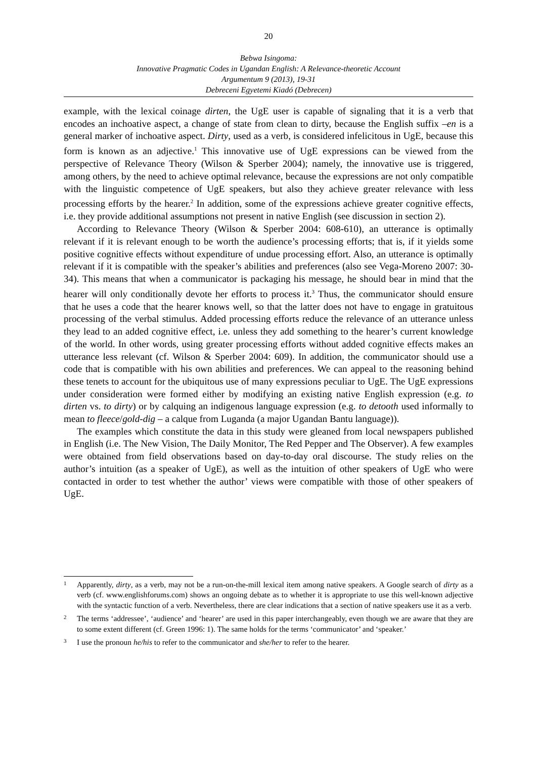20
Bebwa Isingoma:
Innovative Pragmatic Codes in Ugandan English: A Relevance-theoretic Account
Argumentum 9 (2013), 19-31
Debreceni Egyetemi Kiadó (Debrecen)
example, with the lexical coinage dirten, the UgE user is capable of signaling that it is a verb that encodes an inchoative aspect, a change of state from clean to dirty, because the English suffix –en is a general marker of inchoative aspect. Dirty, used as a verb, is considered infelicitous in UgE, because this form is known as an adjective.<sup>1</sup> This innovative use of UgE expressions can be viewed from the perspective of Relevance Theory (Wilson & Sperber 2004); namely, the innovative use is triggered, among others, by the need to achieve optimal relevance, because the expressions are not only compatible with the linguistic competence of UgE speakers, but also they achieve greater relevance with less processing efforts by the hearer.<sup>2</sup> In addition, some of the expressions achieve greater cognitive effects, i.e. they provide additional assumptions not present in native English (see discussion in section 2).
According to Relevance Theory (Wilson & Sperber 2004: 608-610), an utterance is optimally relevant if it is relevant enough to be worth the audience’s processing efforts; that is, if it yields some positive cognitive effects without expenditure of undue processing effort. Also, an utterance is optimally relevant if it is compatible with the speaker’s abilities and preferences (also see Vega-Moreno 2007: 30-34). This means that when a communicator is packaging his message, he should bear in mind that the hearer will only conditionally devote her efforts to process it.<sup>3</sup> Thus, the communicator should ensure that he uses a code that the hearer knows well, so that the latter does not have to engage in gratuitous processing of the verbal stimulus. Added processing efforts reduce the relevance of an utterance unless they lead to an added cognitive effect, i.e. unless they add something to the hearer’s current knowledge of the world. In other words, using greater processing efforts without added cognitive effects makes an utterance less relevant (cf. Wilson & Sperber 2004: 609). In addition, the communicator should use a code that is compatible with his own abilities and preferences. We can appeal to the reasoning behind these tenets to account for the ubiquitous use of many expressions peculiar to UgE. The UgE expressions under consideration were formed either by modifying an existing native English expression (e.g. to dirten vs. to dirty) or by calquing an indigenous language expression (e.g. to detooth used informally to mean to fleece/gold-dig – a calque from Luganda (a major Ugandan Bantu language)).
The examples which constitute the data in this study were gleaned from local newspapers published in English (i.e. The New Vision, The Daily Monitor, The Red Pepper and The Observer). A few examples were obtained from field observations based on day-to-day oral discourse. The study relies on the author’s intuition (as a speaker of UgE), as well as the intuition of other speakers of UgE who were contacted in order to test whether the author’ views were compatible with those of other speakers of UgE.
1
Apparently, dirty, as a verb, may not be a run-on-the-mill lexical item among native speakers. A Google search of dirty as a verb (cf. www.englishforums.com) shows an ongoing debate as to whether it is appropriate to use this well-known adjective with the syntactic function of a verb. Nevertheless, there are clear indications that a section of native speakers use it as a verb.
2
The terms ‘addressee’, ‘audience’ and ‘hearer’ are used in this paper interchangeably, even though we are aware that they are to some extent different (cf. Green 1996: 1). The same holds for the terms ‘communicator’ and ‘speaker.’
3
I use the pronoun he/his to refer to the communicator and she/her to refer to the hearer.